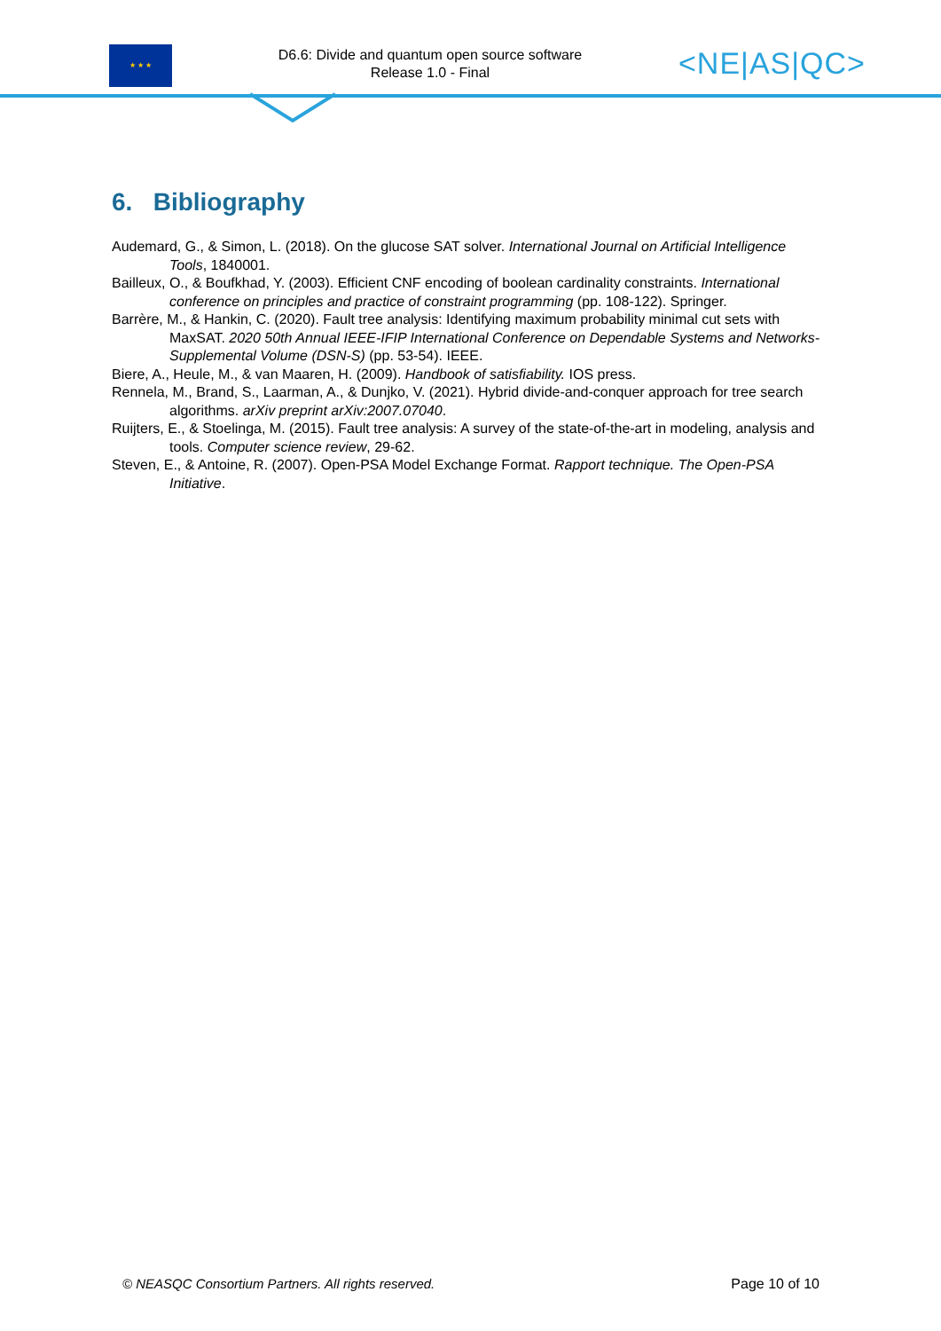★ ★ ★
D6.6: Divide and quantum open source software
Release 1.0 - Final
<NE|AS|QC>
6. Bibliography
Audemard, G., & Simon, L. (2018). On the glucose SAT solver. International Journal on Artificial Intelligence Tools, 1840001.
Bailleux, O., & Boufkhad, Y. (2003). Efficient CNF encoding of boolean cardinality constraints. International conference on principles and practice of constraint programming (pp. 108-122). Springer.
Barrère, M., & Hankin, C. (2020). Fault tree analysis: Identifying maximum probability minimal cut sets with MaxSAT. 2020 50th Annual IEEE-IFIP International Conference on Dependable Systems and Networks-Supplemental Volume (DSN-S) (pp. 53-54). IEEE.
Biere, A., Heule, M., & van Maaren, H. (2009). Handbook of satisfiability. IOS press.
Rennela, M., Brand, S., Laarman, A., & Dunjko, V. (2021). Hybrid divide-and-conquer approach for tree search algorithms. arXiv preprint arXiv:2007.07040.
Ruijters, E., & Stoelinga, M. (2015). Fault tree analysis: A survey of the state-of-the-art in modeling, analysis and tools. Computer science review, 29-62.
Steven, E., & Antoine, R. (2007). Open-PSA Model Exchange Format. Rapport technique. The Open-PSA Initiative.
© NEASQC Consortium Partners. All rights reserved. Page 10 of 10